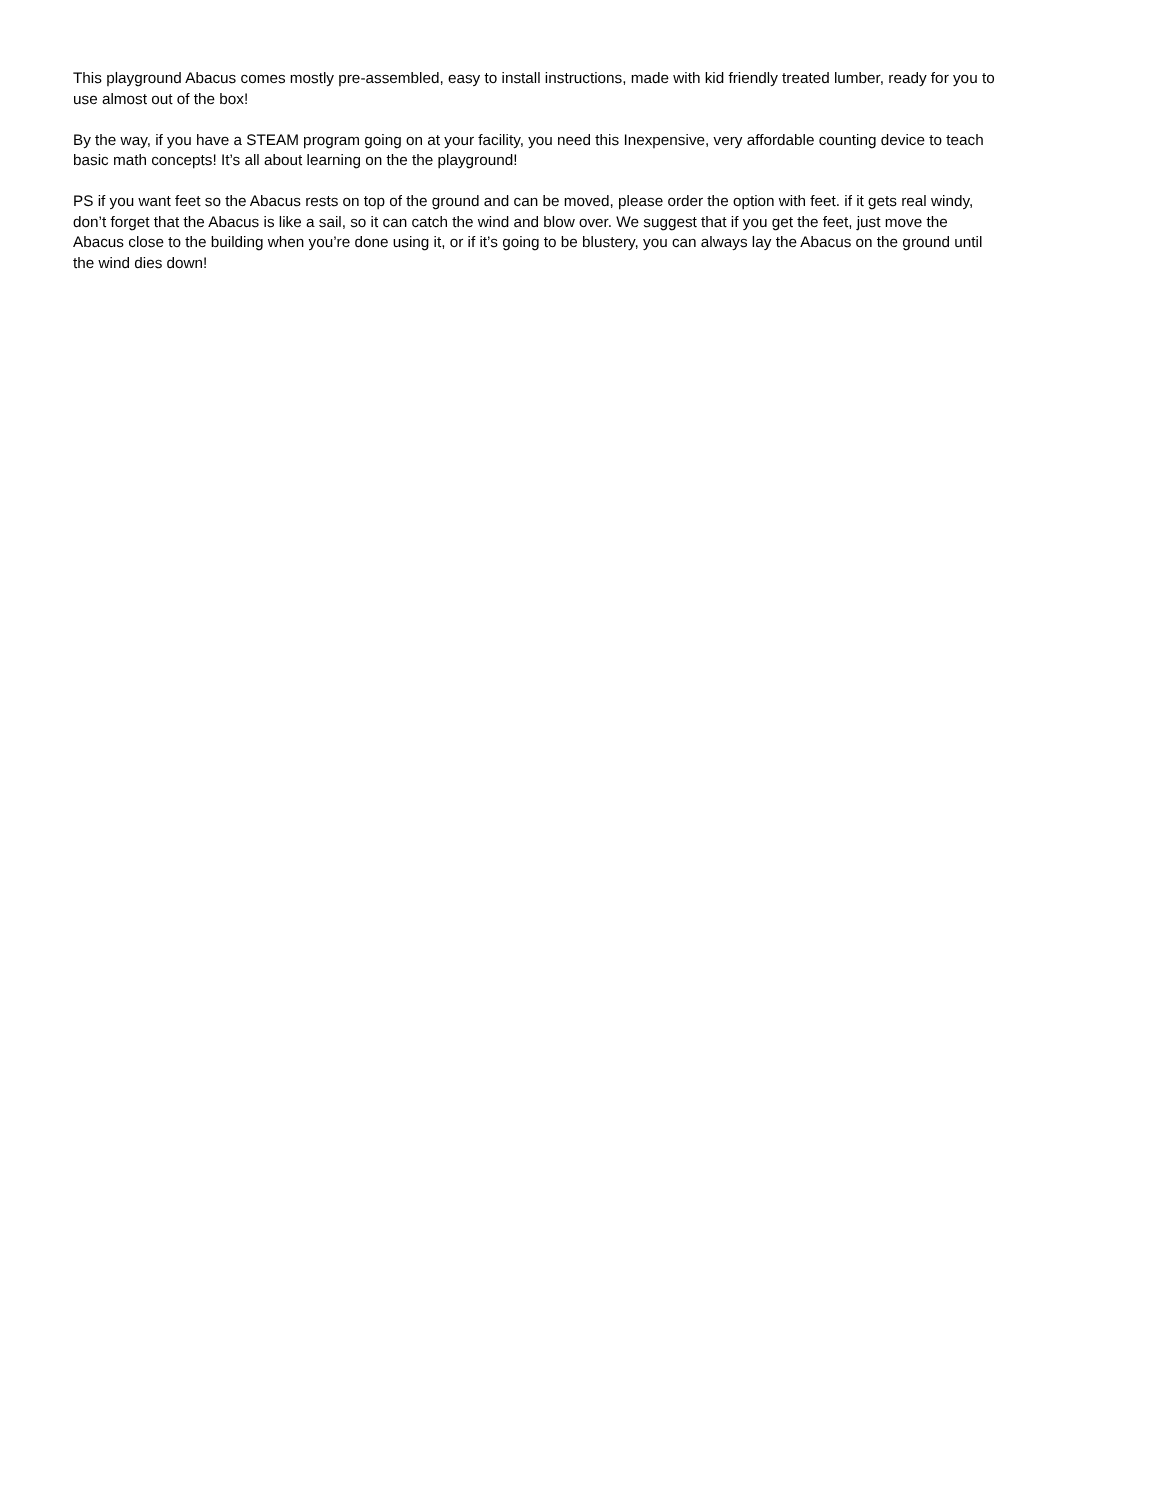This playground Abacus comes mostly pre-assembled, easy to install instructions, made with kid friendly treated lumber, ready for you to use almost out of the box!
By the way, if you have a STEAM program going on at your facility, you need this Inexpensive, very affordable counting device to teach basic math concepts! It’s all about learning on the the playground!
PS if you want feet so the Abacus rests on top of the ground and can be moved, please order the option with feet. if it gets real windy, don’t forget that the Abacus is like a sail, so it can catch the wind and blow over. We suggest that if you get the feet, just move the Abacus close to the building when you’re done using it, or if it’s going to be blustery, you can always lay the Abacus on the ground until the wind dies down!